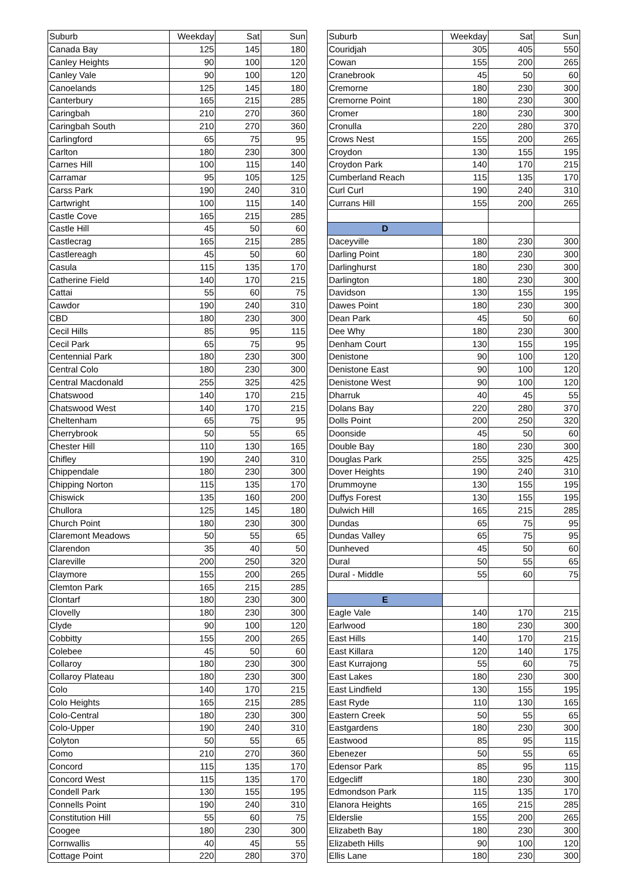| Suburb | Weekday | Sat | Sun | | Suburb | Weekday | Sat | Sun |
| Canada Bay | 125 | 145 | 180 | | Couridjah | 305 | 405 | 550 |
| Canley Heights | 90 | 100 | 120 | | Cowan | 155 | 200 | 265 |
| Canley Vale | 90 | 100 | 120 | | Cranebrook | 45 | 50 | 60 |
| Canoelands | 125 | 145 | 180 | | Cremorne | 180 | 230 | 300 |
| Canterbury | 165 | 215 | 285 | | Cremorne Point | 180 | 230 | 300 |
| Caringbah | 210 | 270 | 360 | | Cromer | 180 | 230 | 300 |
| Caringbah South | 210 | 270 | 360 | | Cronulla | 220 | 280 | 370 |
| Carlingford | 65 | 75 | 95 | | Crows Nest | 155 | 200 | 265 |
| Carlton | 180 | 230 | 300 | | Croydon | 130 | 155 | 195 |
| Carnes Hill | 100 | 115 | 140 | | Croydon Park | 140 | 170 | 215 |
| Carramar | 95 | 105 | 125 | | Cumberland Reach | 115 | 135 | 170 |
| Carss Park | 190 | 240 | 310 | | Curl Curl | 190 | 240 | 310 |
| Cartwright | 100 | 115 | 140 | | Currans Hill | 155 | 200 | 265 |
| Castle Cove | 165 | 215 | 285 | | | | | |
| Castle Hill | 45 | 50 | 60 | | D | | | |
| Castlecrag | 165 | 215 | 285 | | Daceyville | 180 | 230 | 300 |
| Castlereagh | 45 | 50 | 60 | | Darling Point | 180 | 230 | 300 |
| Casula | 115 | 135 | 170 | | Darlinghurst | 180 | 230 | 300 |
| Catherine Field | 140 | 170 | 215 | | Darlington | 180 | 230 | 300 |
| Cattai | 55 | 60 | 75 | | Davidson | 130 | 155 | 195 |
| Cawdor | 190 | 240 | 310 | | Dawes Point | 180 | 230 | 300 |
| CBD | 180 | 230 | 300 | | Dean Park | 45 | 50 | 60 |
| Cecil Hills | 85 | 95 | 115 | | Dee Why | 180 | 230 | 300 |
| Cecil Park | 65 | 75 | 95 | | Denham Court | 130 | 155 | 195 |
| Centennial Park | 180 | 230 | 300 | | Denistone | 90 | 100 | 120 |
| Central Colo | 180 | 230 | 300 | | Denistone East | 90 | 100 | 120 |
| Central Macdonald | 255 | 325 | 425 | | Denistone West | 90 | 100 | 120 |
| Chatswood | 140 | 170 | 215 | | Dharruk | 40 | 45 | 55 |
| Chatswood West | 140 | 170 | 215 | | Dolans Bay | 220 | 280 | 370 |
| Cheltenham | 65 | 75 | 95 | | Dolls Point | 200 | 250 | 320 |
| Cherrybrook | 50 | 55 | 65 | | Doonside | 45 | 50 | 60 |
| Chester Hill | 110 | 130 | 165 | | Double Bay | 180 | 230 | 300 |
| Chifley | 190 | 240 | 310 | | Douglas Park | 255 | 325 | 425 |
| Chippendale | 180 | 230 | 300 | | Dover Heights | 190 | 240 | 310 |
| Chipping Norton | 115 | 135 | 170 | | Drummoyne | 130 | 155 | 195 |
| Chiswick | 135 | 160 | 200 | | Duffys Forest | 130 | 155 | 195 |
| Chullora | 125 | 145 | 180 | | Dulwich Hill | 165 | 215 | 285 |
| Church Point | 180 | 230 | 300 | | Dundas | 65 | 75 | 95 |
| Claremont Meadows | 50 | 55 | 65 | | Dundas Valley | 65 | 75 | 95 |
| Clarendon | 35 | 40 | 50 | | Dunheved | 45 | 50 | 60 |
| Clareville | 200 | 250 | 320 | | Dural | 50 | 55 | 65 |
| Claymore | 155 | 200 | 265 | | Dural - Middle | 55 | 60 | 75 |
| Clemton Park | 165 | 215 | 285 | | | | | |
| Clontarf | 180 | 230 | 300 | | E | | | |
| Clovelly | 180 | 230 | 300 | | Eagle Vale | 140 | 170 | 215 |
| Clyde | 90 | 100 | 120 | | Earlwood | 180 | 230 | 300 |
| Cobbitty | 155 | 200 | 265 | | East Hills | 140 | 170 | 215 |
| Colebee | 45 | 50 | 60 | | East Killara | 120 | 140 | 175 |
| Collaroy | 180 | 230 | 300 | | East Kurrajong | 55 | 60 | 75 |
| Collaroy Plateau | 180 | 230 | 300 | | East Lakes | 180 | 230 | 300 |
| Colo | 140 | 170 | 215 | | East Lindfield | 130 | 155 | 195 |
| Colo Heights | 165 | 215 | 285 | | East Ryde | 110 | 130 | 165 |
| Colo-Central | 180 | 230 | 300 | | Eastern Creek | 50 | 55 | 65 |
| Colo-Upper | 190 | 240 | 310 | | Eastgardens | 180 | 230 | 300 |
| Colyton | 50 | 55 | 65 | | Eastwood | 85 | 95 | 115 |
| Como | 210 | 270 | 360 | | Ebenezer | 50 | 55 | 65 |
| Concord | 115 | 135 | 170 | | Edensor Park | 85 | 95 | 115 |
| Concord West | 115 | 135 | 170 | | Edgecliff | 180 | 230 | 300 |
| Condell Park | 130 | 155 | 195 | | Edmondson Park | 115 | 135 | 170 |
| Connells Point | 190 | 240 | 310 | | Elanora Heights | 165 | 215 | 285 |
| Constitution Hill | 55 | 60 | 75 | | Elderslie | 155 | 200 | 265 |
| Coogee | 180 | 230 | 300 | | Elizabeth Bay | 180 | 230 | 300 |
| Cornwallis | 40 | 45 | 55 | | Elizabeth Hills | 90 | 100 | 120 |
| Cottage Point | 220 | 280 | 370 | | Ellis Lane | 180 | 230 | 300 |